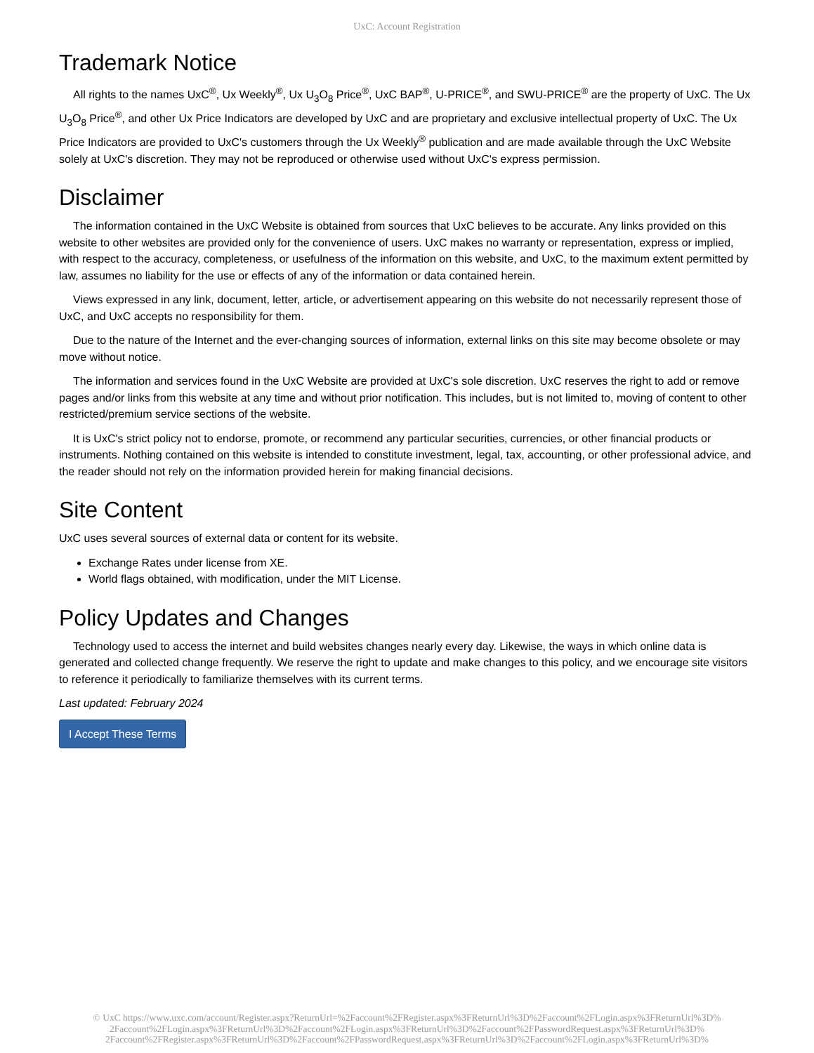UxC: Account Registration
Trademark Notice
All rights to the names UxC<sup>®</sup>, Ux Weekly<sup>®</sup>, Ux U<sub>3</sub>O<sub>8</sub> Price<sup>®</sup>, UxC BAP<sup>®</sup>, U-PRICE<sup>®</sup>, and SWU-PRICE<sup>®</sup> are the property of UxC. The Ux U<sub>3</sub>O<sub>8</sub> Price<sup>®</sup>, and other Ux Price Indicators are developed by UxC and are proprietary and exclusive intellectual property of UxC. The Ux Price Indicators are provided to UxC's customers through the Ux Weekly<sup>®</sup> publication and are made available through the UxC Website solely at UxC's discretion. They may not be reproduced or otherwise used without UxC's express permission.
Disclaimer
The information contained in the UxC Website is obtained from sources that UxC believes to be accurate. Any links provided on this website to other websites are provided only for the convenience of users. UxC makes no warranty or representation, express or implied, with respect to the accuracy, completeness, or usefulness of the information on this website, and UxC, to the maximum extent permitted by law, assumes no liability for the use or effects of any of the information or data contained herein.
Views expressed in any link, document, letter, article, or advertisement appearing on this website do not necessarily represent those of UxC, and UxC accepts no responsibility for them.
Due to the nature of the Internet and the ever-changing sources of information, external links on this site may become obsolete or may move without notice.
The information and services found in the UxC Website are provided at UxC's sole discretion. UxC reserves the right to add or remove pages and/or links from this website at any time and without prior notification. This includes, but is not limited to, moving of content to other restricted/premium service sections of the website.
It is UxC's strict policy not to endorse, promote, or recommend any particular securities, currencies, or other financial products or instruments. Nothing contained on this website is intended to constitute investment, legal, tax, accounting, or other professional advice, and the reader should not rely on the information provided herein for making financial decisions.
Site Content
UxC uses several sources of external data or content for its website.
Exchange Rates under license from XE.
World flags obtained, with modification, under the MIT License.
Policy Updates and Changes
Technology used to access the internet and build websites changes nearly every day. Likewise, the ways in which online data is generated and collected change frequently. We reserve the right to update and make changes to this policy, and we encourage site visitors to reference it periodically to familiarize themselves with its current terms.
Last updated: February 2024
I Accept These Terms
© UxC https://www.uxc.com/account/Register.aspx?ReturnUrl=%2Faccount%2FRegister.aspx%3FReturnUrl%3D%2Faccount%2FLogin.aspx%3FReturnUrl%3D%
2Faccount%2FLogin.aspx%3FReturnUrl%3D%2Faccount%2FLogin.aspx%3FReturnUrl%3D%2Faccount%2FPasswordRequest.aspx%3FReturnUrl%3D%
2Faccount%2FRegister.aspx%3FReturnUrl%3D%2Faccount%2FPasswordRequest.aspx%3FReturnUrl%3D%2Faccount%2FLogin.aspx%3FReturnUrl%3D%